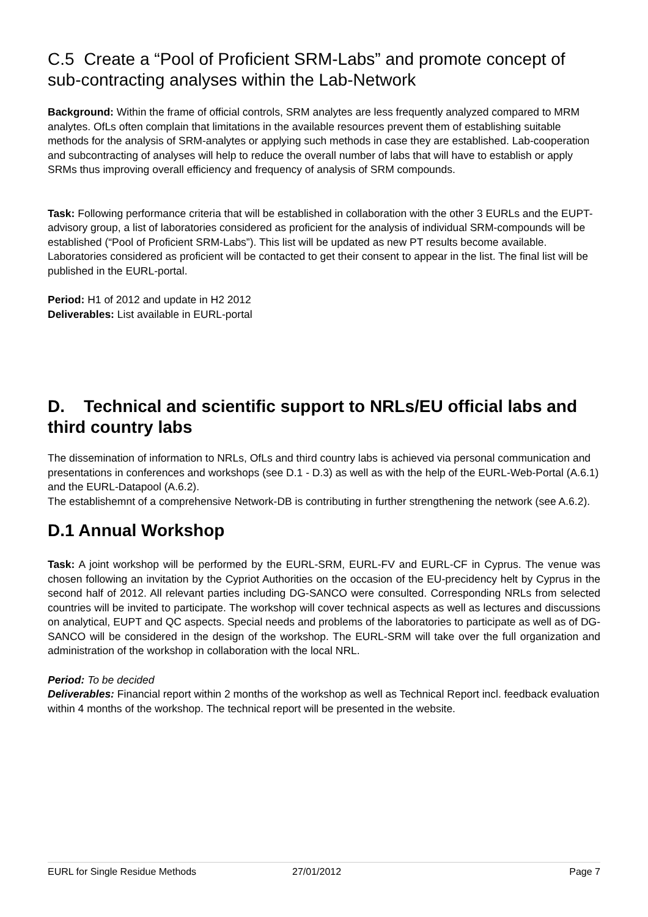C.5 Create a “Pool of Proficient SRM-Labs” and promote concept of sub-contracting analyses within the Lab-Network
Background: Within the frame of official controls, SRM analytes are less frequently analyzed compared to MRM analytes. OfLs often complain that limitations in the available resources prevent them of establishing suitable methods for the analysis of SRM-analytes or applying such methods in case they are established. Lab-cooperation and subcontracting of analyses will help to reduce the overall number of labs that will have to establish or apply SRMs thus improving overall efficiency and frequency of analysis of SRM compounds.
Task: Following performance criteria that will be established in collaboration with the other 3 EURLs and the EUPT-advisory group, a list of laboratories considered as proficient for the analysis of individual SRM-compounds will be established (“Pool of Proficient SRM-Labs”). This list will be updated as new PT results become available. Laboratories considered as proficient will be contacted to get their consent to appear in the list. The final list will be published in the EURL-portal.
Period: H1 of 2012 and update in H2 2012
Deliverables: List available in EURL-portal
D. Technical and scientific support to NRLs/EU official labs and third country labs
The dissemination of information to NRLs, OfLs and third country labs is achieved via personal communication and presentations in conferences and workshops (see D.1 - D.3) as well as with the help of the EURL-Web-Portal (A.6.1) and the EURL-Datapool (A.6.2).
The establishemnt of a comprehensive Network-DB is contributing in further strengthening the network (see A.6.2).
D.1 Annual Workshop
Task: A joint workshop will be performed by the EURL-SRM, EURL-FV and EURL-CF in Cyprus. The venue was chosen following an invitation by the Cypriot Authorities on the occasion of the EU-precidency helt by Cyprus in the second half of 2012. All relevant parties including DG-SANCO were consulted. Corresponding NRLs from selected countries will be invited to participate. The workshop will cover technical aspects as well as lectures and discussions on analytical, EUPT and QC aspects. Special needs and problems of the laboratories to participate as well as of DG-SANCO will be considered in the design of the workshop. The EURL-SRM will take over the full organization and administration of the workshop in collaboration with the local NRL.
Period: To be decided
Deliverables: Financial report within 2 months of the workshop as well as Technical Report incl. feedback evaluation within 4 months of the workshop. The technical report will be presented in the website.
EURL for Single Residue Methods 27/01/2012 Page 7